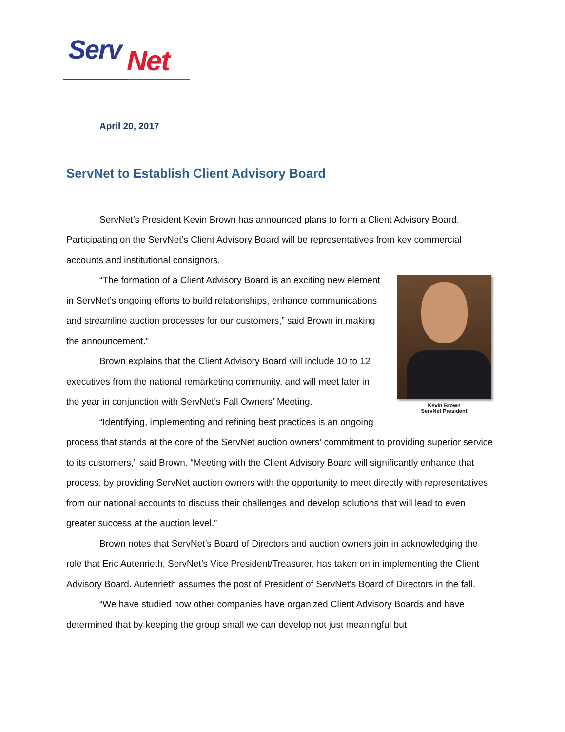Serv Net
April 20, 2017
ServNet to Establish Client Advisory Board
ServNet’s President Kevin Brown has announced plans to form a Client Advisory Board. Participating on the ServNet’s Client Advisory Board will be representatives from key commercial accounts and institutional consignors.
Kevin Brown
ServNet President
“The formation of a Client Advisory Board is an exciting new element in ServNet’s ongoing efforts to build relationships, enhance communications and streamline auction processes for our customers,” said Brown in making the announcement.”
Brown explains that the Client Advisory Board will include 10 to 12 executives from the national remarketing community, and will meet later in the year in conjunction with ServNet’s Fall Owners’ Meeting.
“Identifying, implementing and refining best practices is an ongoing process that stands at the core of the ServNet auction owners’ commitment to providing superior service to its customers,” said Brown. “Meeting with the Client Advisory Board will significantly enhance that process, by providing ServNet auction owners with the opportunity to meet directly with representatives from our national accounts to discuss their challenges and develop solutions that will lead to even greater success at the auction level.”
Brown notes that ServNet’s Board of Directors and auction owners join in acknowledging the role that Eric Autenrieth, ServNet’s Vice President/Treasurer, has taken on in implementing the Client Advisory Board. Autenrieth assumes the post of President of ServNet’s Board of Directors in the fall.
“We have studied how other companies have organized Client Advisory Boards and have determined that by keeping the group small we can develop not just meaningful but